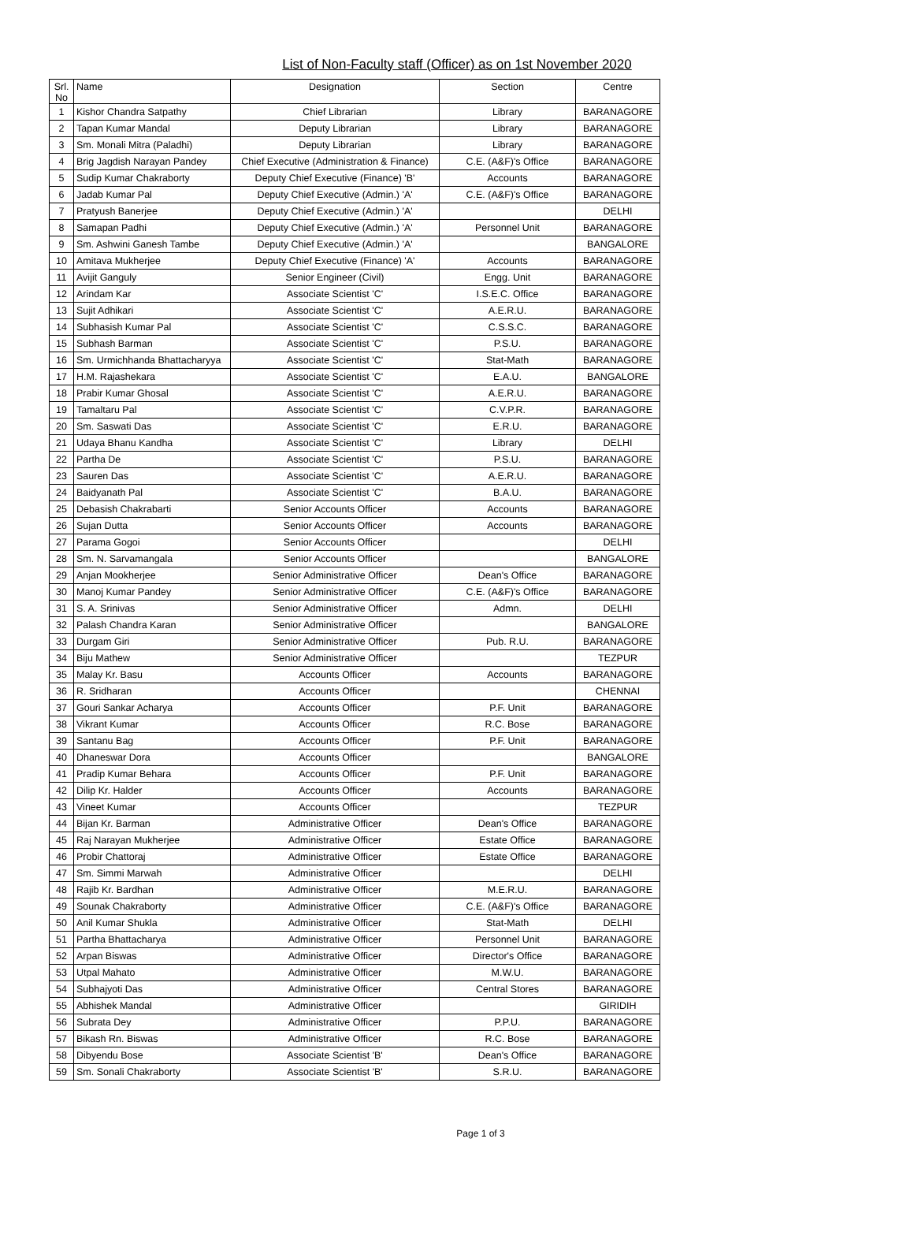List of Non-Faculty staff (Officer) as on 1st November 2020
| Srl. No | Name | Designation | Section | Centre |
| --- | --- | --- | --- | --- |
| 1 | Kishor Chandra Satpathy | Chief Librarian | Library | BARANAGORE |
| 2 | Tapan Kumar Mandal | Deputy Librarian | Library | BARANAGORE |
| 3 | Sm. Monali Mitra (Paladhi) | Deputy Librarian | Library | BARANAGORE |
| 4 | Brig Jagdish Narayan Pandey | Chief Executive (Administration & Finance) | C.E. (A&F)'s Office | BARANAGORE |
| 5 | Sudip Kumar Chakraborty | Deputy Chief Executive (Finance) 'B' | Accounts | BARANAGORE |
| 6 | Jadab Kumar Pal | Deputy Chief Executive (Admin.) 'A' | C.E. (A&F)'s Office | BARANAGORE |
| 7 | Pratyush Banerjee | Deputy Chief Executive (Admin.) 'A' | | DELHI |
| 8 | Samapan Padhi | Deputy Chief Executive (Admin.) 'A' | Personnel Unit | BARANAGORE |
| 9 | Sm. Ashwini Ganesh Tambe | Deputy Chief Executive (Admin.) 'A' | | BANGALORE |
| 10 | Amitava Mukherjee | Deputy Chief Executive (Finance) 'A' | Accounts | BARANAGORE |
| 11 | Avijit Ganguly | Senior Engineer (Civil) | Engg. Unit | BARANAGORE |
| 12 | Arindam Kar | Associate Scientist 'C' | I.S.E.C. Office | BARANAGORE |
| 13 | Sujit Adhikari | Associate Scientist 'C' | A.E.R.U. | BARANAGORE |
| 14 | Subhasish Kumar Pal | Associate Scientist 'C' | C.S.S.C. | BARANAGORE |
| 15 | Subhash Barman | Associate Scientist 'C' | P.S.U. | BARANAGORE |
| 16 | Sm. Urmichhanda Bhattacharyya | Associate Scientist 'C' | Stat-Math | BARANAGORE |
| 17 | H.M. Rajashekara | Associate Scientist 'C' | E.A.U. | BANGALORE |
| 18 | Prabir Kumar Ghosal | Associate Scientist 'C' | A.E.R.U. | BARANAGORE |
| 19 | Tamaltaru Pal | Associate Scientist 'C' | C.V.P.R. | BARANAGORE |
| 20 | Sm. Saswati Das | Associate Scientist 'C' | E.R.U. | BARANAGORE |
| 21 | Udaya Bhanu Kandha | Associate Scientist 'C' | Library | DELHI |
| 22 | Partha De | Associate Scientist 'C' | P.S.U. | BARANAGORE |
| 23 | Sauren Das | Associate Scientist 'C' | A.E.R.U. | BARANAGORE |
| 24 | Baidyanath Pal | Associate Scientist 'C' | B.A.U. | BARANAGORE |
| 25 | Debasish Chakrabarti | Senior Accounts Officer | Accounts | BARANAGORE |
| 26 | Sujan Dutta | Senior Accounts Officer | Accounts | BARANAGORE |
| 27 | Parama Gogoi | Senior Accounts Officer | | DELHI |
| 28 | Sm. N. Sarvamangala | Senior Accounts Officer | | BANGALORE |
| 29 | Anjan Mookherjee | Senior Administrative Officer | Dean's Office | BARANAGORE |
| 30 | Manoj Kumar Pandey | Senior Administrative Officer | C.E. (A&F)'s Office | BARANAGORE |
| 31 | S. A. Srinivas | Senior Administrative Officer | Admn. | DELHI |
| 32 | Palash Chandra Karan | Senior Administrative Officer | | BANGALORE |
| 33 | Durgam Giri | Senior Administrative Officer | Pub. R.U. | BARANAGORE |
| 34 | Biju Mathew | Senior Administrative Officer | | TEZPUR |
| 35 | Malay Kr. Basu | Accounts Officer | Accounts | BARANAGORE |
| 36 | R. Sridharan | Accounts Officer | | CHENNAI |
| 37 | Gouri Sankar Acharya | Accounts Officer | P.F. Unit | BARANAGORE |
| 38 | Vikrant Kumar | Accounts Officer | R.C. Bose | BARANAGORE |
| 39 | Santanu Bag | Accounts Officer | P.F. Unit | BARANAGORE |
| 40 | Dhaneswar Dora | Accounts Officer | | BANGALORE |
| 41 | Pradip Kumar Behara | Accounts Officer | P.F. Unit | BARANAGORE |
| 42 | Dilip Kr. Halder | Accounts Officer | Accounts | BARANAGORE |
| 43 | Vineet Kumar | Accounts Officer | | TEZPUR |
| 44 | Bijan Kr. Barman | Administrative Officer | Dean's Office | BARANAGORE |
| 45 | Raj Narayan Mukherjee | Administrative Officer | Estate Office | BARANAGORE |
| 46 | Probir Chattoraj | Administrative Officer | Estate Office | BARANAGORE |
| 47 | Sm. Simmi Marwah | Administrative Officer | | DELHI |
| 48 | Rajib Kr. Bardhan | Administrative Officer | M.E.R.U. | BARANAGORE |
| 49 | Sounak Chakraborty | Administrative Officer | C.E. (A&F)'s Office | BARANAGORE |
| 50 | Anil Kumar Shukla | Administrative Officer | Stat-Math | DELHI |
| 51 | Partha Bhattacharya | Administrative Officer | Personnel Unit | BARANAGORE |
| 52 | Arpan Biswas | Administrative Officer | Director's Office | BARANAGORE |
| 53 | Utpal Mahato | Administrative Officer | M.W.U. | BARANAGORE |
| 54 | Subhajyoti Das | Administrative Officer | Central Stores | BARANAGORE |
| 55 | Abhishek Mandal | Administrative Officer | | GIRIDIH |
| 56 | Subrata Dey | Administrative Officer | P.P.U. | BARANAGORE |
| 57 | Bikash Rn. Biswas | Administrative Officer | R.C. Bose | BARANAGORE |
| 58 | Dibyendu Bose | Associate Scientist 'B' | Dean's Office | BARANAGORE |
| 59 | Sm. Sonali Chakraborty | Associate Scientist 'B' | S.R.U. | BARANAGORE |
Page 1 of 3